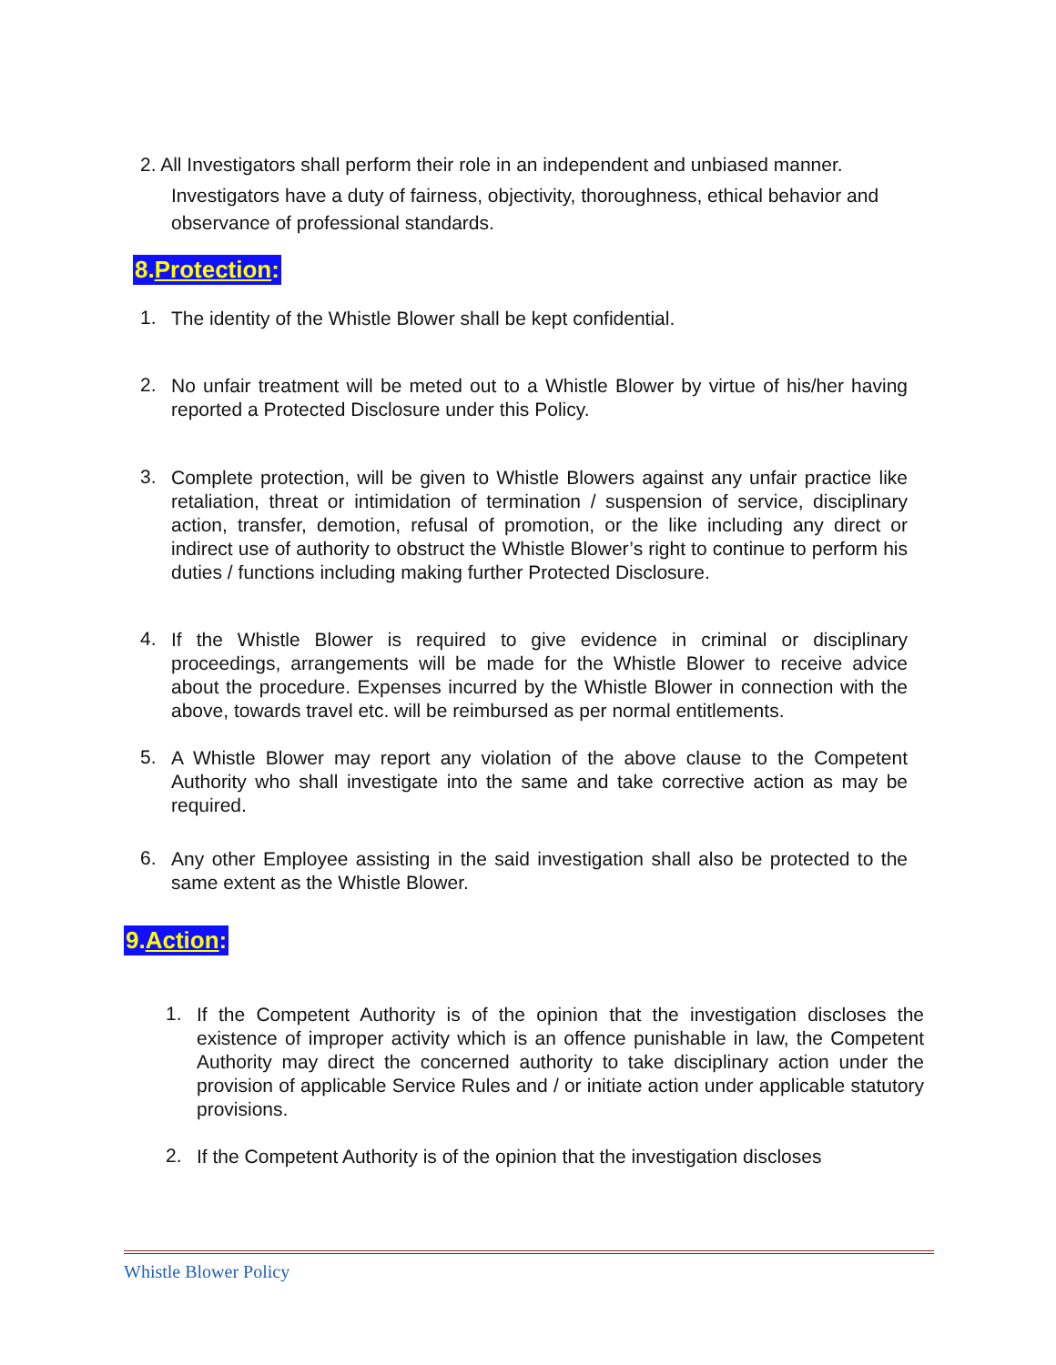2. All Investigators shall perform their role in an independent and unbiased manner.
Investigators have a duty of fairness, objectivity, thoroughness, ethical behavior and observance of professional standards.
8.Protection:
1.
The identity of the Whistle Blower shall be kept confidential.
2.
No unfair treatment will be meted out to a Whistle Blower by virtue of his/her having reported a Protected Disclosure under this Policy.
3.
Complete protection, will be given to Whistle Blowers against any unfair practice like retaliation, threat or intimidation of termination / suspension of service, disciplinary action, transfer, demotion, refusal of promotion, or the like including any direct or indirect use of authority to obstruct the Whistle Blower’s right to continue to perform his duties / functions including making further Protected Disclosure.
4.
If the Whistle Blower is required to give evidence in criminal or disciplinary proceedings, arrangements will be made for the Whistle Blower to receive advice about the procedure. Expenses incurred by the Whistle Blower in connection with the above, towards travel etc. will be reimbursed as per normal entitlements.
5.
A Whistle Blower may report any violation of the above clause to the Competent Authority who shall investigate into the same and take corrective action as may be required.
6.
Any other Employee assisting in the said investigation shall also be protected to the same extent as the Whistle Blower.
9.Action:
1.
If the Competent Authority is of the opinion that the investigation discloses the existence of improper activity which is an offence punishable in law, the Competent Authority may direct the concerned authority to take disciplinary action under the provision of applicable Service Rules and / or initiate action under applicable statutory provisions.
2.
If the Competent Authority is of the opinion that the investigation discloses
Whistle Blower Policy